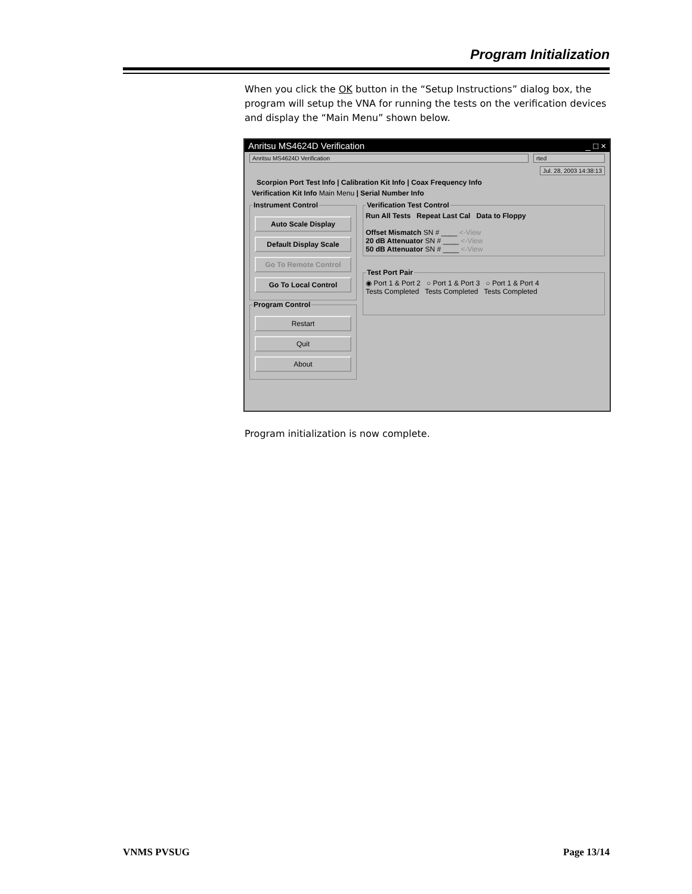Program Initialization
When you click the OK button in the “Setup Instructions” dialog box, the program will setup the VNA for running the tests on the verification devices and display the “Main Menu” shown below.
Anritsu MS4624D Verification _ □ ×
Anritsu MS4624D Verification rted
Jul. 28, 2003 14:38:13
Scorpion Port Test Info | Calibration Kit Info | Coax Frequency Info
Verification Kit Info Main Menu | Serial Number Info
Instrument Control
Auto Scale Display
Default Display Scale
Go To Remote Control
Go To Local Control
Program Control
Restart
Quit
About
Verification Test Control
Run All Tests Repeat Last Cal Data to Floppy
Offset Mismatch SN # ____ <-View
20 dB Attenuator SN # ____ <-View
50 dB Attenuator SN # ____ <-View
Test Port Pair
◉ Port 1 & Port 2 ○ Port 1 & Port 3 ○ Port 1 & Port 4
Tests Completed Tests Completed Tests Completed
Program initialization is now complete.
VNMS PVSUG Page 13/14